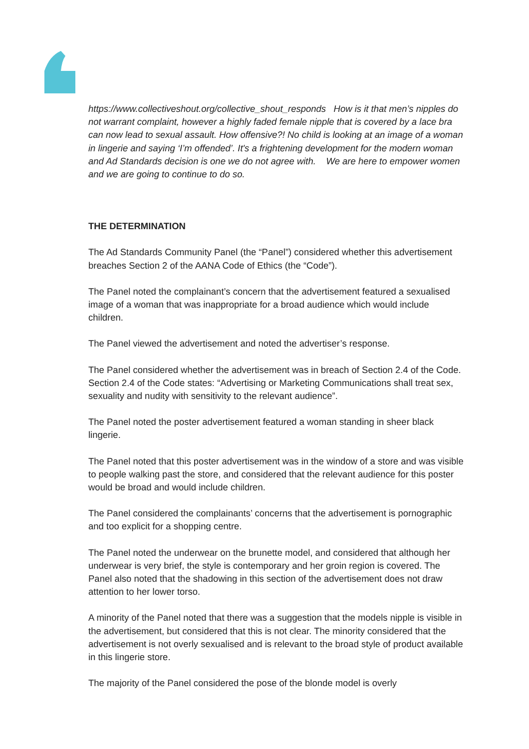https://www.collectiveshout.org/collective_shout_responds How is it that men’s nipples do not warrant complaint, however a highly faded female nipple that is covered by a lace bra can now lead to sexual assault. How offensive?! No child is looking at an image of a woman in lingerie and saying ‘I’m offended’. It's a frightening development for the modern woman and Ad Standards decision is one we do not agree with. We are here to empower women and we are going to continue to do so.
THE DETERMINATION
The Ad Standards Community Panel (the “Panel”) considered whether this advertisement breaches Section 2 of the AANA Code of Ethics (the “Code”).
The Panel noted the complainant’s concern that the advertisement featured a sexualised image of a woman that was inappropriate for a broad audience which would include children.
The Panel viewed the advertisement and noted the advertiser’s response.
The Panel considered whether the advertisement was in breach of Section 2.4 of the Code. Section 2.4 of the Code states: “Advertising or Marketing Communications shall treat sex, sexuality and nudity with sensitivity to the relevant audience”.
The Panel noted the poster advertisement featured a woman standing in sheer black lingerie.
The Panel noted that this poster advertisement was in the window of a store and was visible to people walking past the store, and considered that the relevant audience for this poster would be broad and would include children.
The Panel considered the complainants’ concerns that the advertisement is pornographic and too explicit for a shopping centre.
The Panel noted the underwear on the brunette model, and considered that although her underwear is very brief, the style is contemporary and her groin region is covered. The Panel also noted that the shadowing in this section of the advertisement does not draw attention to her lower torso.
A minority of the Panel noted that there was a suggestion that the models nipple is visible in the advertisement, but considered that this is not clear. The minority considered that the advertisement is not overly sexualised and is relevant to the broad style of product available in this lingerie store.
The majority of the Panel considered the pose of the blonde model is overly